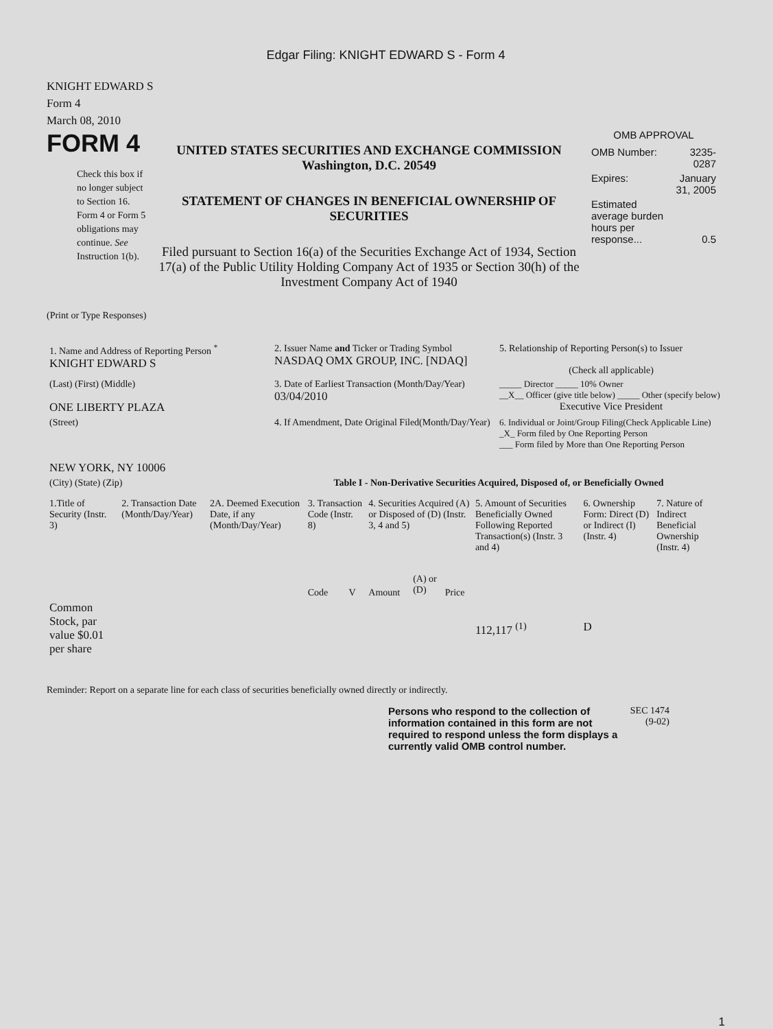Edgar Filing: KNIGHT EDWARD S - Form 4
KNIGHT EDWARD S
Form 4
March 08, 2010
FORM 4
Check this box if no longer subject to Section 16. Form 4 or Form 5 obligations may continue. See Instruction 1(b).
UNITED STATES SECURITIES AND EXCHANGE COMMISSION
Washington, D.C. 20549
STATEMENT OF CHANGES IN BENEFICIAL OWNERSHIP OF SECURITIES
Filed pursuant to Section 16(a) of the Securities Exchange Act of 1934, Section 17(a) of the Public Utility Holding Company Act of 1935 or Section 30(h) of the Investment Company Act of 1940
OMB APPROVAL
| OMB Number: | 3235-0287 |
| Expires: | January 31, 2005 |
| Estimated average burden hours per response... | 0.5 |
(Print or Type Responses)
| 1. Name and Address of Reporting Person <sup>*</sup> KNIGHT EDWARD S | 2. Issuer Name and Ticker or Trading Symbol NASDAQ OMX GROUP, INC. [NDAQ] | 5. Relationship of Reporting Person(s) to Issuer (Check all applicable) |
| (Last) (First) (Middle) ONE LIBERTY PLAZA | 3. Date of Earliest Transaction (Month/Day/Year) 03/04/2010 | _____ Director _____ 10% Owner __X__ Officer (give title below) _____ Other (specify below) Executive Vice President |
| (Street) NEW YORK, NY 10006 | 4. If Amendment, Date Original Filed(Month/Day/Year) | 6. Individual or Joint/Group Filing(Check Applicable Line) _X_ Form filed by One Reporting Person ___ Form filed by More than One Reporting Person |
| (City) (State) (Zip) | Table I - Non-Derivative Securities Acquired, Disposed of, or Beneficially Owned | |
| 1.Title of Security (Instr. 3) | 2. Transaction Date (Month/Day/Year) | 2A. Deemed Execution Date, if any (Month/Day/Year) | 3. Transaction Code (Instr. 8) | | 4. Securities Acquired (A) or Disposed of (D) (Instr. 3, 4 and 5) | | | 5. Amount of Securities Beneficially Owned Following Reported Transaction(s) (Instr. 3 and 4) | 6. Ownership Form: Direct (D) or Indirect (I) (Instr. 4) | 7. Nature of Indirect Beneficial Ownership (Instr. 4) |
| --- | --- | --- | --- | --- | --- | --- | --- | --- | --- | --- |
| | | | Code | V | Amount | (A) or (D) | Price | | | |
| Common Stock, par value $0.01 per share | | | | | | | | 112,117 <sup>(1)</sup> | D | |
Reminder: Report on a separate line for each class of securities beneficially owned directly or indirectly.
Persons who respond to the collection of information contained in this form are not required to respond unless the form displays a currently valid OMB control number.
SEC 1474 (9-02)
1